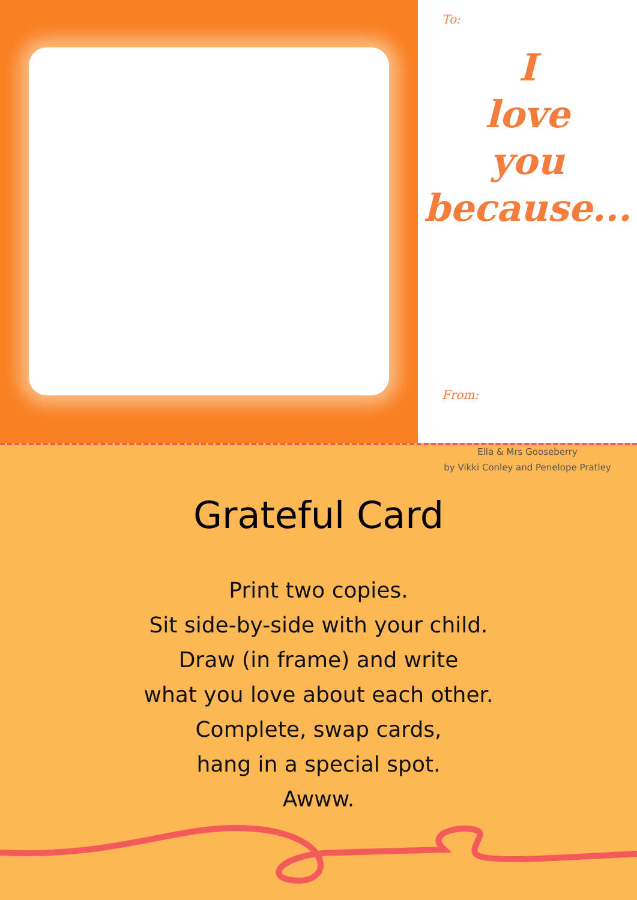To:
I
love
you
because...
From:
Ella & Mrs Gooseberry
by Vikki Conley and Penelope Pratley
Grateful Card
Print two copies.
Sit side-by-side with your child.
Draw (in frame) and write
what you love about each other.
Complete, swap cards,
hang in a special spot.
Awww.